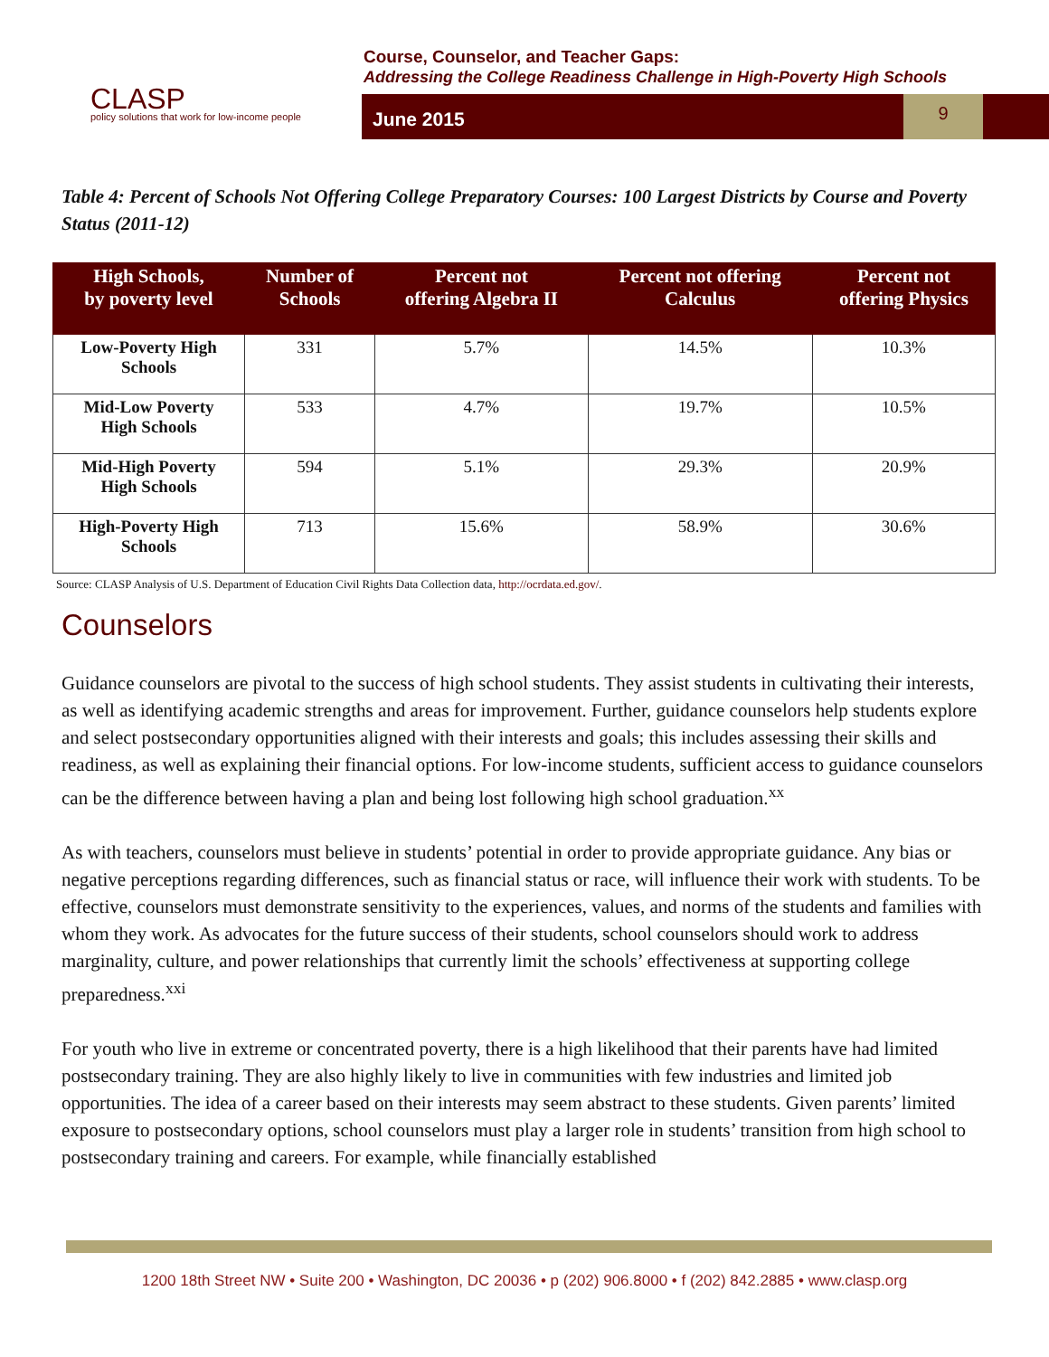CLASP
policy solutions that work for low-income people
Course, Counselor, and Teacher Gaps:
Addressing the College Readiness Challenge in High-Poverty High Schools
June 2015
9
Table 4: Percent of Schools Not Offering College Preparatory Courses: 100 Largest Districts by Course and Poverty Status (2011-12)
| High Schools, by poverty level | Number of Schools | Percent not offering Algebra II | Percent not offering Calculus | Percent not offering Physics |
| --- | --- | --- | --- | --- |
| Low-Poverty High Schools | 331 | 5.7% | 14.5% | 10.3% |
| Mid-Low Poverty High Schools | 533 | 4.7% | 19.7% | 10.5% |
| Mid-High Poverty High Schools | 594 | 5.1% | 29.3% | 20.9% |
| High-Poverty High Schools | 713 | 15.6% | 58.9% | 30.6% |
Source: CLASP Analysis of U.S. Department of Education Civil Rights Data Collection data, http://ocrdata.ed.gov/.
Counselors
Guidance counselors are pivotal to the success of high school students. They assist students in cultivating their interests, as well as identifying academic strengths and areas for improvement. Further, guidance counselors help students explore and select postsecondary opportunities aligned with their interests and goals; this includes assessing their skills and readiness, as well as explaining their financial options. For low-income students, sufficient access to guidance counselors can be the difference between having a plan and being lost following high school graduation.<sup>xx</sup>
As with teachers, counselors must believe in students’ potential in order to provide appropriate guidance. Any bias or negative perceptions regarding differences, such as financial status or race, will influence their work with students. To be effective, counselors must demonstrate sensitivity to the experiences, values, and norms of the students and families with whom they work. As advocates for the future success of their students, school counselors should work to address marginality, culture, and power relationships that currently limit the schools’ effectiveness at supporting college preparedness.<sup>xxi</sup>
For youth who live in extreme or concentrated poverty, there is a high likelihood that their parents have had limited postsecondary training. They are also highly likely to live in communities with few industries and limited job opportunities. The idea of a career based on their interests may seem abstract to these students. Given parents’ limited exposure to postsecondary options, school counselors must play a larger role in students’ transition from high school to postsecondary training and careers. For example, while financially established
1200 18th Street NW • Suite 200 • Washington, DC 20036 • p (202) 906.8000 • f (202) 842.2885 • www.clasp.org